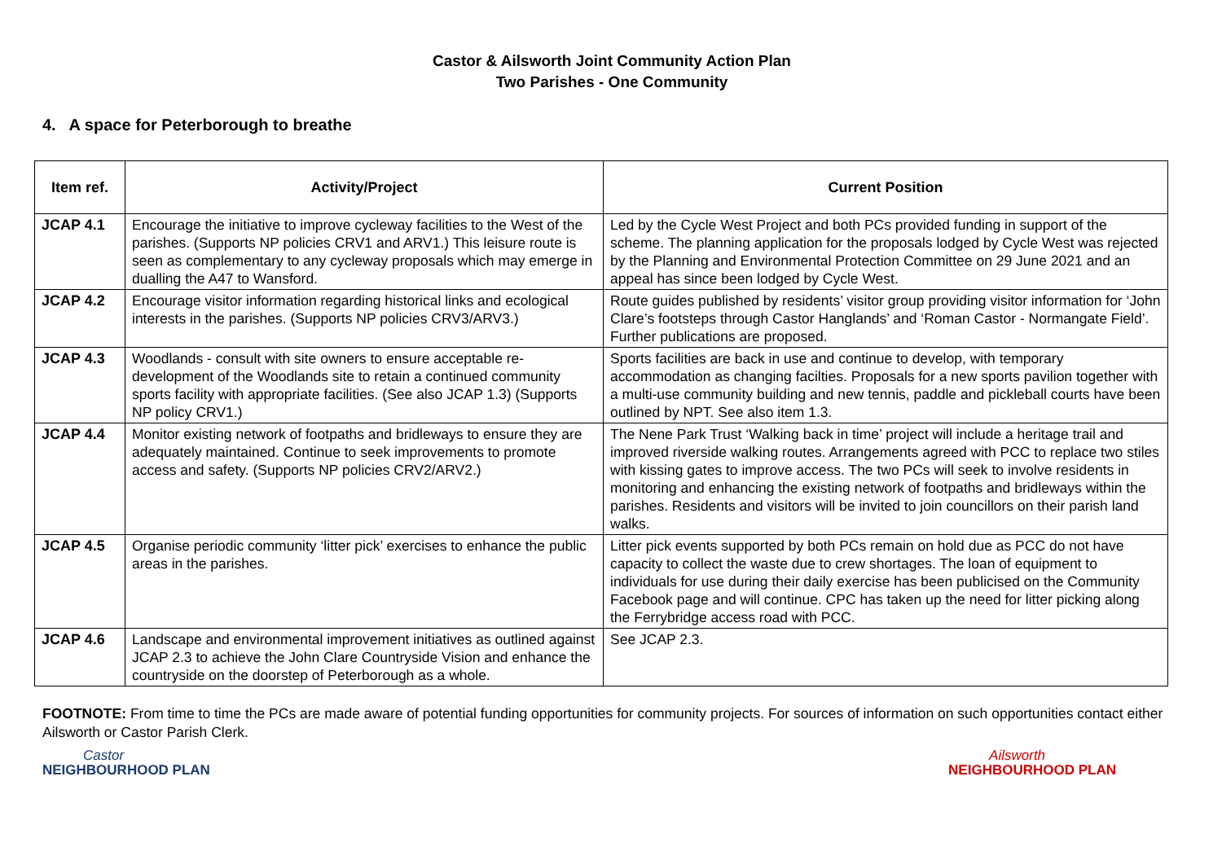Castor & Ailsworth Joint Community Action Plan
Two Parishes - One Community
4. A space for Peterborough to breathe
| Item ref. | Activity/Project | Current Position |
| --- | --- | --- |
| JCAP 4.1 | Encourage the initiative to improve cycleway facilities to the West of the parishes. (Supports NP policies CRV1 and ARV1.) This leisure route is seen as complementary to any cycleway proposals which may emerge in dualling the A47 to Wansford. | Led by the Cycle West Project and both PCs provided funding in support of the scheme. The planning application for the proposals lodged by Cycle West was rejected by the Planning and Environmental Protection Committee on 29 June 2021 and an appeal has since been lodged by Cycle West. |
| JCAP 4.2 | Encourage visitor information regarding historical links and ecological interests in the parishes. (Supports NP policies CRV3/ARV3.) | Route guides published by residents’ visitor group providing visitor information for ‘John Clare’s footsteps through Castor Hanglands’ and ‘Roman Castor - Normangate Field’. Further publications are proposed. |
| JCAP 4.3 | Woodlands - consult with site owners to ensure acceptable re-development of the Woodlands site to retain a continued community sports facility with appropriate facilities. (See also JCAP 1.3) (Supports NP policy CRV1.) | Sports facilities are back in use and continue to develop, with temporary accommodation as changing facilties. Proposals for a new sports pavilion together with a multi-use community building and new tennis, paddle and pickleball courts have been outlined by NPT. See also item 1.3. |
| JCAP 4.4 | Monitor existing network of footpaths and bridleways to ensure they are adequately maintained. Continue to seek improvements to promote access and safety. (Supports NP policies CRV2/ARV2.) | The Nene Park Trust ‘Walking back in time’ project will include a heritage trail and improved riverside walking routes. Arrangements agreed with PCC to replace two stiles with kissing gates to improve access. The two PCs will seek to involve residents in monitoring and enhancing the existing network of footpaths and bridleways within the parishes. Residents and visitors will be invited to join councillors on their parish land walks. |
| JCAP 4.5 | Organise periodic community ‘litter pick’ exercises to enhance the public areas in the parishes. | Litter pick events supported by both PCs remain on hold due as PCC do not have capacity to collect the waste due to crew shortages. The loan of equipment to individuals for use during their daily exercise has been publicised on the Community Facebook page and will continue. CPC has taken up the need for litter picking along the Ferrybridge access road with PCC. |
| JCAP 4.6 | Landscape and environmental improvement initiatives as outlined against JCAP 2.3 to achieve the John Clare Countryside Vision and enhance the countryside on the doorstep of Peterborough as a whole. | See JCAP 2.3. |
FOOTNOTE: From time to time the PCs are made aware of potential funding opportunities for community projects. For sources of information on such opportunities contact either Ailsworth or Castor Parish Clerk.
Castor
NEIGHBOURHOOD PLAN
Ailsworth
NEIGHBOURHOOD PLAN